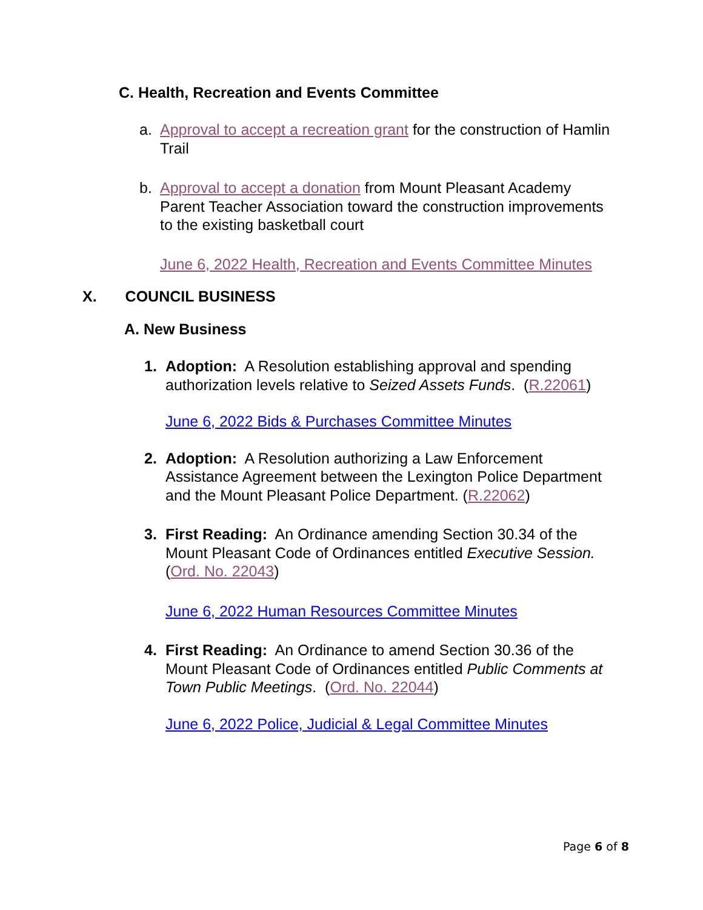C. Health, Recreation and Events Committee
a. Approval to accept a recreation grant for the construction of Hamlin Trail
b. Approval to accept a donation from Mount Pleasant Academy Parent Teacher Association toward the construction improvements to the existing basketball court
June 6, 2022 Health, Recreation and Events Committee Minutes
X. COUNCIL BUSINESS
A. New Business
1. Adoption: A Resolution establishing approval and spending authorization levels relative to Seized Assets Funds. (R.22061)
June 6, 2022 Bids & Purchases Committee Minutes
2. Adoption: A Resolution authorizing a Law Enforcement Assistance Agreement between the Lexington Police Department and the Mount Pleasant Police Department. (R.22062)
3. First Reading: An Ordinance amending Section 30.34 of the Mount Pleasant Code of Ordinances entitled Executive Session. (Ord. No. 22043)
June 6, 2022 Human Resources Committee Minutes
4. First Reading: An Ordinance to amend Section 30.36 of the Mount Pleasant Code of Ordinances entitled Public Comments at Town Public Meetings. (Ord. No. 22044)
June 6, 2022 Police, Judicial & Legal Committee Minutes
Page 6 of 8